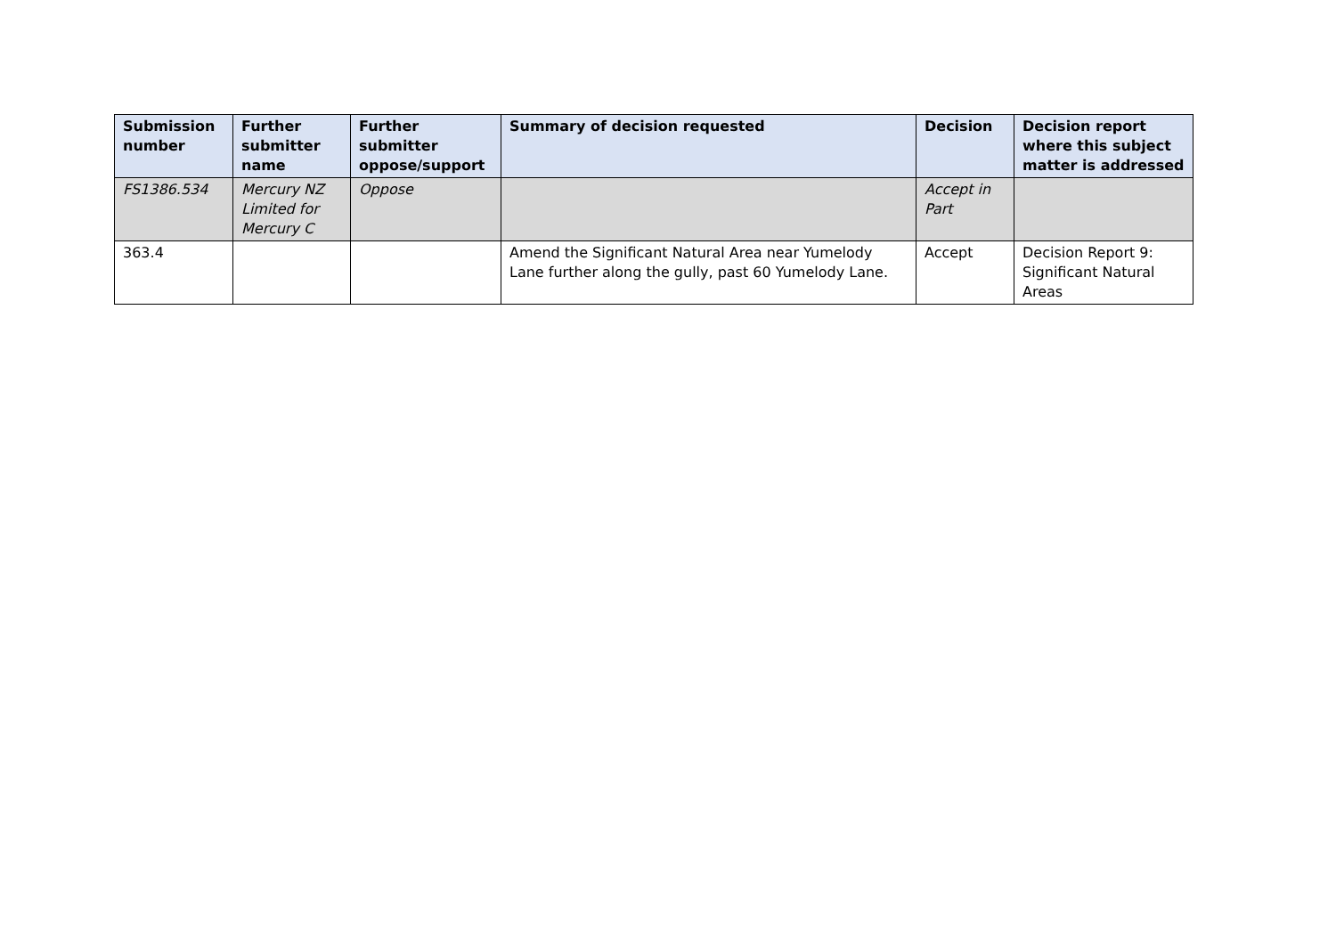| Submission number | Further submitter name | Further submitter oppose/support | Summary of decision requested | Decision | Decision report where this subject matter is addressed |
| --- | --- | --- | --- | --- | --- |
| FS1386.534 | Mercury NZ Limited for Mercury C | Oppose | | Accept in Part | |
| 363.4 | | | Amend the Significant Natural Area near Yumelody Lane further along the gully, past 60 Yumelody Lane. | Accept | Decision Report 9: Significant Natural Areas |